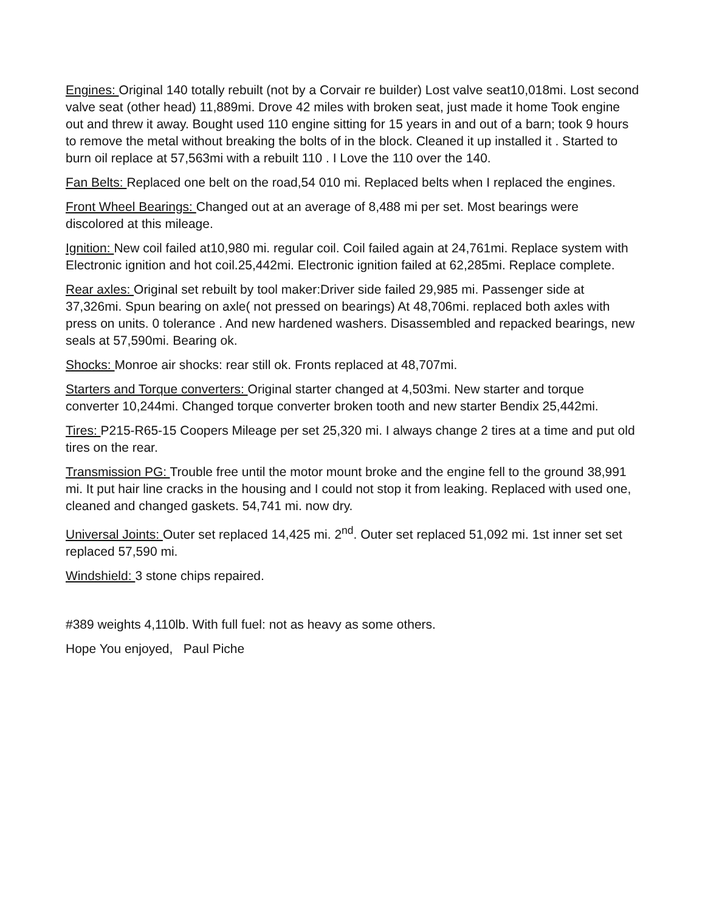Engines: Original 140 totally rebuilt (not by a Corvair re builder) Lost valve seat10,018mi. Lost second valve seat (other head) 11,889mi. Drove 42 miles with broken seat, just made it home Took engine out and threw it away. Bought used 110 engine sitting for 15 years in and out of a barn; took 9 hours to remove the metal without breaking the bolts of in the block. Cleaned it up installed it . Started to burn oil replace at 57,563mi with a rebuilt 110 . I Love the 110 over the 140.
Fan Belts: Replaced one belt on the road,54 010 mi. Replaced belts when I replaced the engines.
Front Wheel Bearings: Changed out at an average of 8,488 mi per set. Most bearings were discolored at this mileage.
Ignition: New coil failed at10,980 mi. regular coil. Coil failed again at 24,761mi. Replace system with Electronic ignition and hot coil.25,442mi. Electronic ignition failed at 62,285mi. Replace complete.
Rear axles: Original set rebuilt by tool maker:Driver side failed 29,985 mi. Passenger side at 37,326mi. Spun bearing on axle( not pressed on bearings) At 48,706mi. replaced both axles with press on units. 0 tolerance . And new hardened washers. Disassembled and repacked bearings, new seals at 57,590mi. Bearing ok.
Shocks: Monroe air shocks: rear still ok. Fronts replaced at 48,707mi.
Starters and Torque converters: Original starter changed at 4,503mi. New starter and torque converter 10,244mi. Changed torque converter broken tooth and new starter Bendix 25,442mi.
Tires: P215-R65-15 Coopers Mileage per set 25,320 mi. I always change 2 tires at a time and put old tires on the rear.
Transmission PG: Trouble free until the motor mount broke and the engine fell to the ground 38,991 mi. It put hair line cracks in the housing and I could not stop it from leaking. Replaced with used one, cleaned and changed gaskets. 54,741 mi. now dry.
Universal Joints: Outer set replaced 14,425 mi. 2<sup>nd</sup>. Outer set replaced 51,092 mi. 1st inner set set replaced 57,590 mi.
Windshield: 3 stone chips repaired.
#389 weights 4,110lb. With full fuel: not as heavy as some others.
Hope You enjoyed, Paul Piche